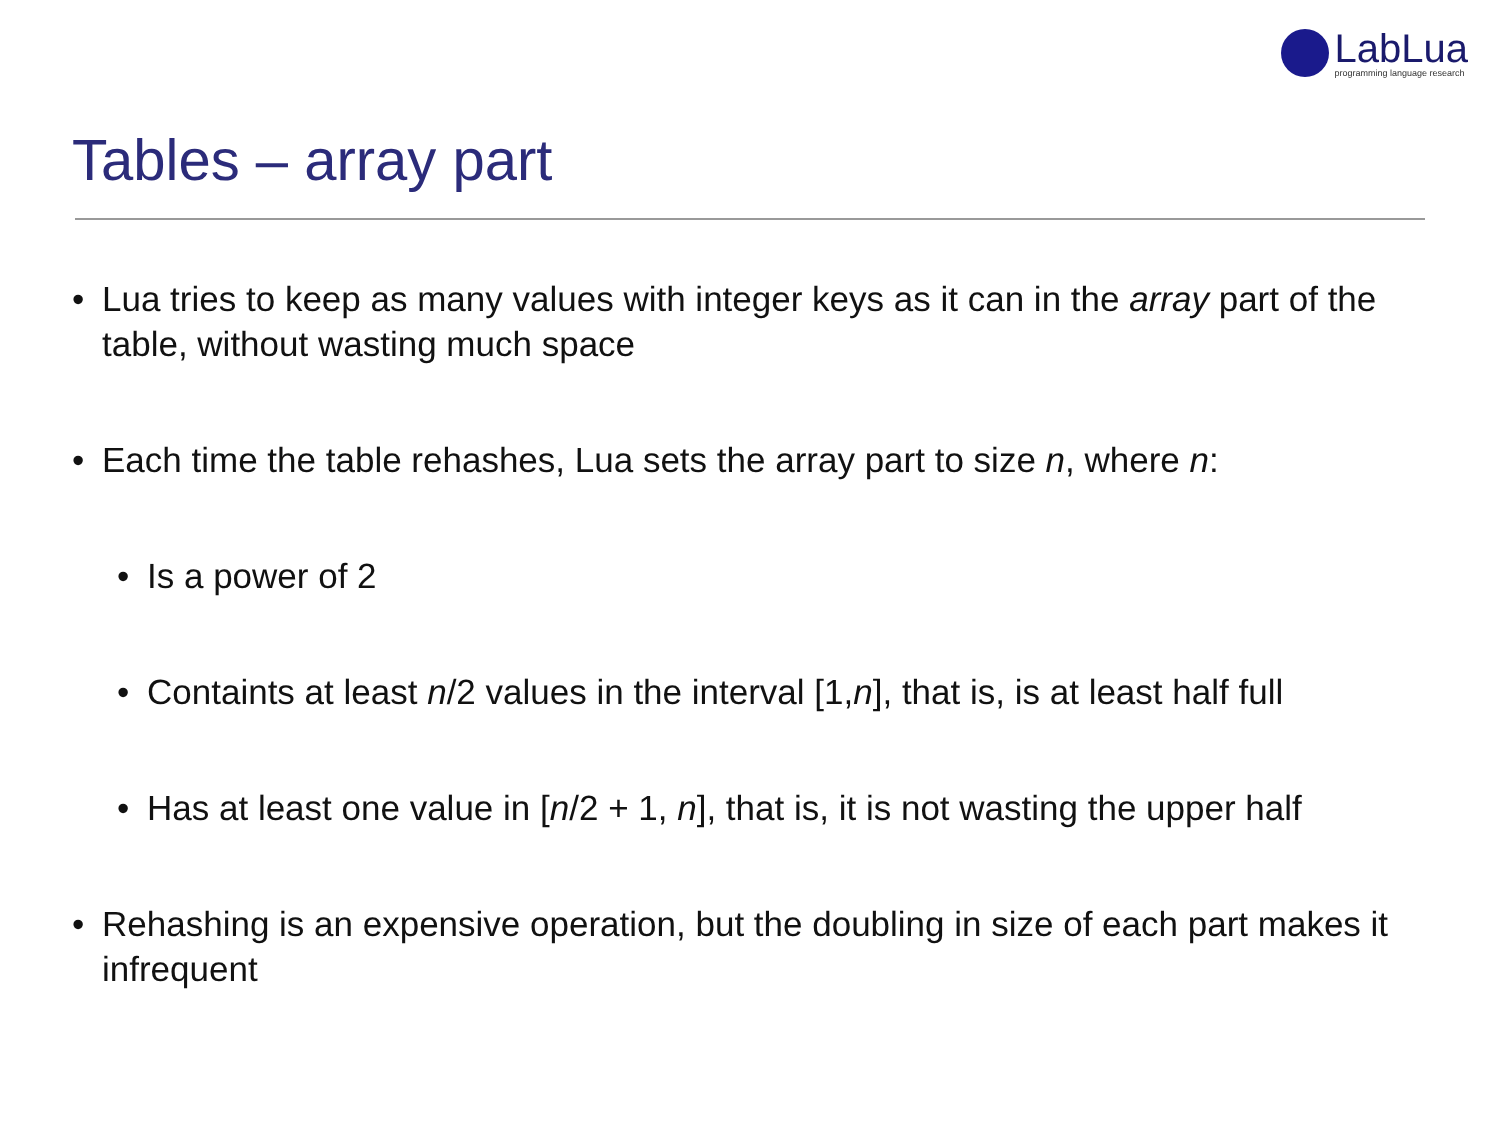LabLua
programming language research
Tables – array part
• Lua tries to keep as many values with integer keys as it can in the array part of the table, without wasting much space
• Each time the table rehashes, Lua sets the array part to size n, where n:
• Is a power of 2
• Containts at least n/2 values in the interval [1,n], that is, is at least half full
• Has at least one value in [n/2 + 1, n], that is, it is not wasting the upper half
• Rehashing is an expensive operation, but the doubling in size of each part makes it infrequent